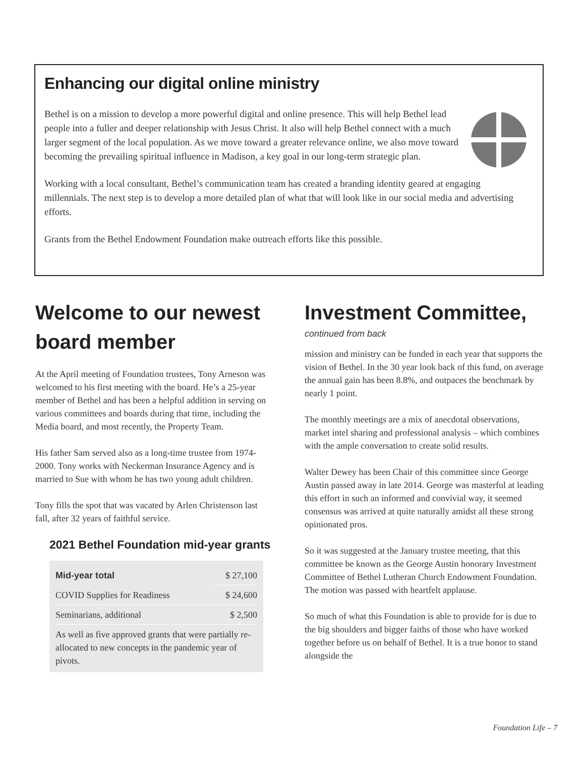Enhancing our digital online ministry
Bethel is on a mission to develop a more powerful digital and online presence. This will help Bethel lead people into a fuller and deeper relationship with Jesus Christ. It also will help Bethel connect with a much larger segment of the local population. As we move toward a greater relevance online, we also move toward becoming the prevailing spiritual influence in Madison, a key goal in our long-term strategic plan.
Working with a local consultant, Bethel’s communication team has created a branding identity geared at engaging millennials. The next step is to develop a more detailed plan of what that will look like in our social media and advertising efforts.
Grants from the Bethel Endowment Foundation make outreach efforts like this possible.
Welcome to our newest board member
At the April meeting of Foundation trustees, Tony Arneson was welcomed to his first meeting with the board. He’s a 25-year member of Bethel and has been a helpful addition in serving on various committees and boards during that time, including the Media board, and most recently, the Property Team.
His father Sam served also as a long-time trustee from 1974-2000. Tony works with Neckerman Insurance Agency and is married to Sue with whom he has two young adult children.
Tony fills the spot that was vacated by Arlen Christenson last fall, after 32 years of faithful service.
2021 Bethel Foundation mid-year grants
| Mid-year total | $ 27,100 |
| COVID Supplies for Readiness | $ 24,600 |
| Seminarians, additional | $ 2,500 |
As well as five approved grants that were partially re-allocated to new concepts in the pandemic year of pivots.
Investment Committee,
continued from back
mission and ministry can be funded in each year that supports the vision of Bethel. In the 30 year look back of this fund, on average the annual gain has been 8.8%, and outpaces the benchmark by nearly 1 point.
The monthly meetings are a mix of anecdotal observations, market intel sharing and professional analysis – which combines with the ample conversation to create solid results.
Walter Dewey has been Chair of this committee since George Austin passed away in late 2014. George was masterful at leading this effort in such an informed and convivial way, it seemed consensus was arrived at quite naturally amidst all these strong opinionated pros.
So it was suggested at the January trustee meeting, that this committee be known as the George Austin honorary Investment Committee of Bethel Lutheran Church Endowment Foundation. The motion was passed with heartfelt applause.
So much of what this Foundation is able to provide for is due to the big shoulders and bigger faiths of those who have worked together before us on behalf of Bethel. It is a true honor to stand alongside the
Foundation Life – 7